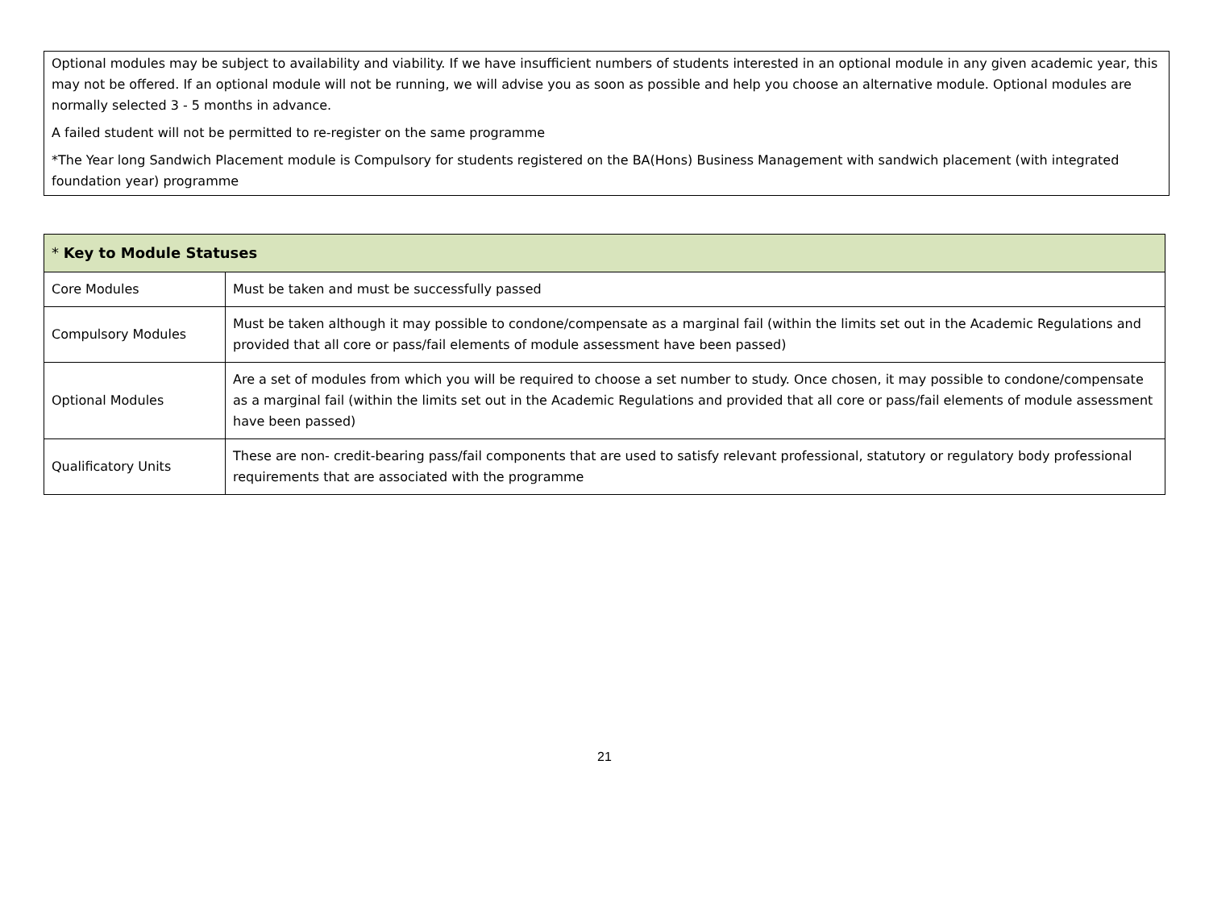Optional modules may be subject to availability and viability. If we have insufficient numbers of students interested in an optional module in any given academic year, this may not be offered. If an optional module will not be running, we will advise you as soon as possible and help you choose an alternative module. Optional modules are normally selected 3 - 5 months in advance.
A failed student will not be permitted to re-register on the same programme
*The Year long Sandwich Placement module is Compulsory for students registered on the BA(Hons) Business Management with sandwich placement (with integrated foundation year) programme
| * Key to Module Statuses | |
| --- | --- |
| Core Modules | Must be taken and must be successfully passed |
| Compulsory Modules | Must be taken although it may possible to condone/compensate as a marginal fail (within the limits set out in the Academic Regulations and provided that all core or pass/fail elements of module assessment have been passed) |
| Optional Modules | Are a set of modules from which you will be required to choose a set number to study. Once chosen, it may possible to condone/compensate as a marginal fail (within the limits set out in the Academic Regulations and provided that all core or pass/fail elements of module assessment have been passed) |
| Qualificatory Units | These are non- credit-bearing pass/fail components that are used to satisfy relevant professional, statutory or regulatory body professional requirements that are associated with the programme |
21